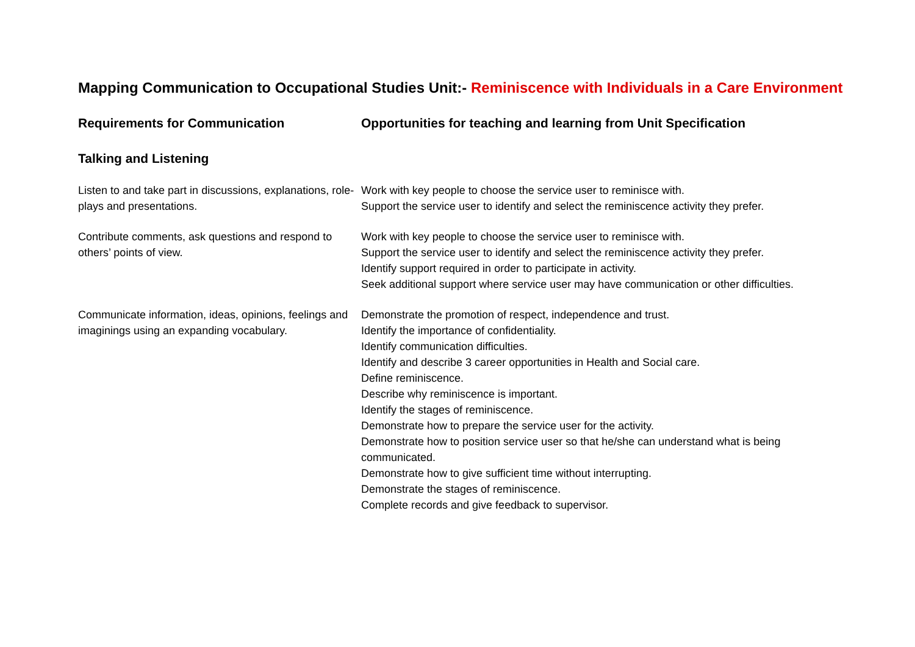Mapping Communication to Occupational Studies Unit:- Reminiscence with Individuals in a Care Environment
| Requirements for Communication | Opportunities for teaching and learning from Unit Specification |
| --- | --- |
| Talking and Listening | |
| Listen to and take part in discussions, explanations, role-plays and presentations. | Work with key people to choose the service user to reminisce with. Support the service user to identify and select the reminiscence activity they prefer. |
| Contribute comments, ask questions and respond to others’ points of view. | Work with key people to choose the service user to reminisce with. Support the service user to identify and select the reminiscence activity they prefer. Identify support required in order to participate in activity. Seek additional support where service user may have communication or other difficulties. |
| Communicate information, ideas, opinions, feelings and imaginings using an expanding vocabulary. | Demonstrate the promotion of respect, independence and trust. Identify the importance of confidentiality. Identify communication difficulties. Identify and describe 3 career opportunities in Health and Social care. Define reminiscence. Describe why reminiscence is important. Identify the stages of reminiscence. Demonstrate how to prepare the service user for the activity. Demonstrate how to position service user so that he/she can understand what is being communicated. Demonstrate how to give sufficient time without interrupting. Demonstrate the stages of reminiscence. Complete records and give feedback to supervisor. |